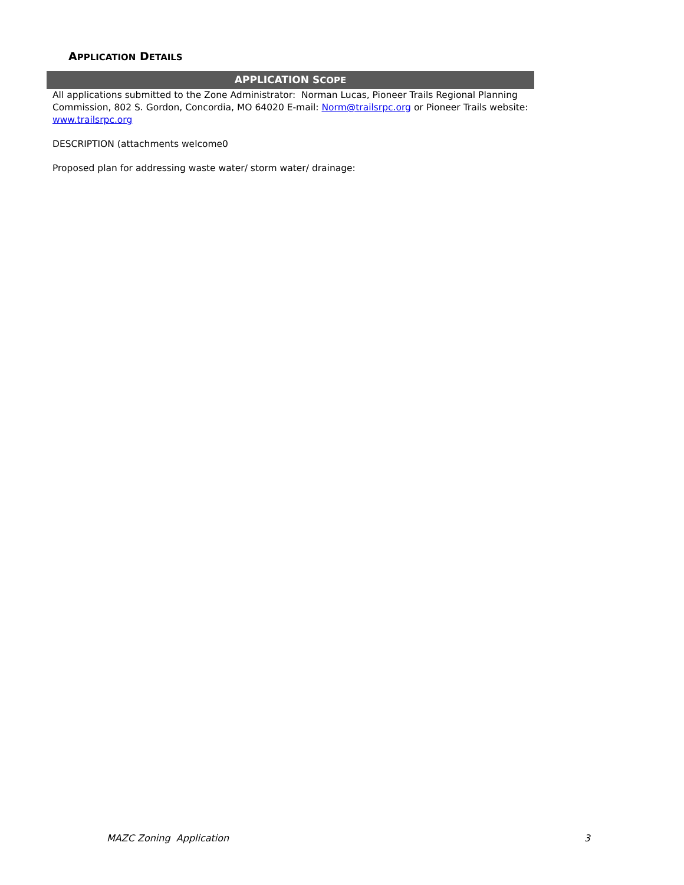APPLICATION DETAILS
APPLICATION SCOPE
All applications submitted to the Zone Administrator: Norman Lucas, Pioneer Trails Regional Planning Commission, 802 S. Gordon, Concordia, MO 64020 E-mail: Norm@trailsrpc.org or Pioneer Trails website: www.trailsrpc.org
DESCRIPTION (attachments welcome0
Proposed plan for addressing waste water/ storm water/ drainage:
MAZC Zoning Application 3